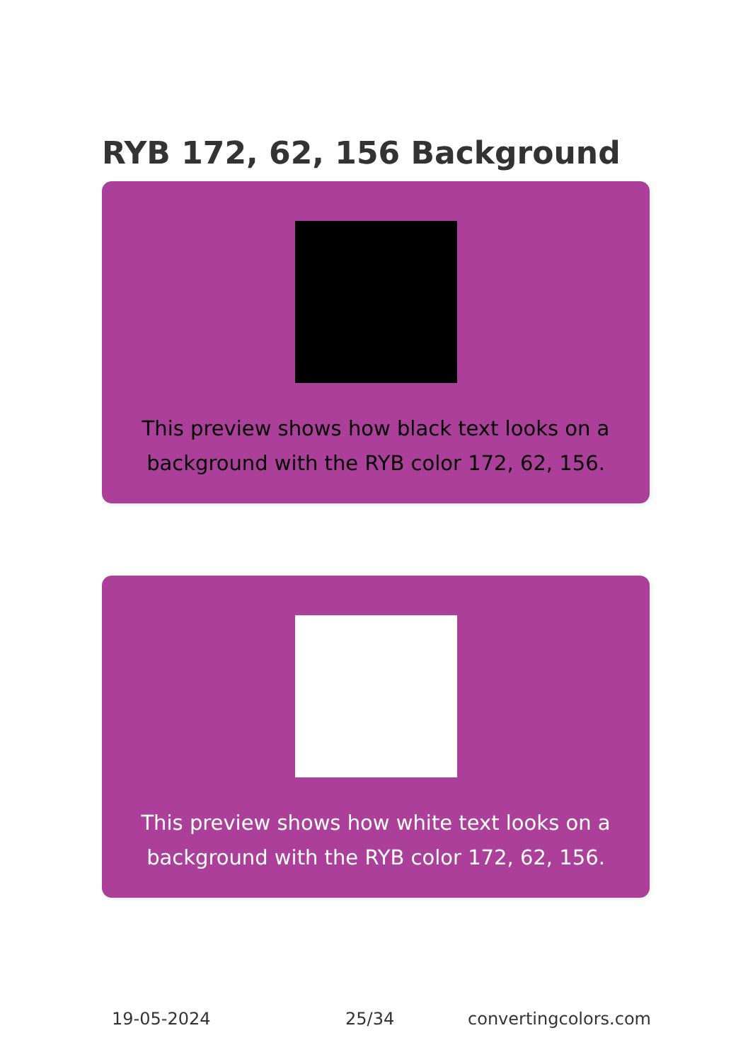RYB 172, 62, 156 Background
This preview shows how black text looks on a
background with the RYB color 172, 62, 156.
This preview shows how white text looks on a
background with the RYB color 172, 62, 156.
19-05-2024 25/34 convertingcolors.com